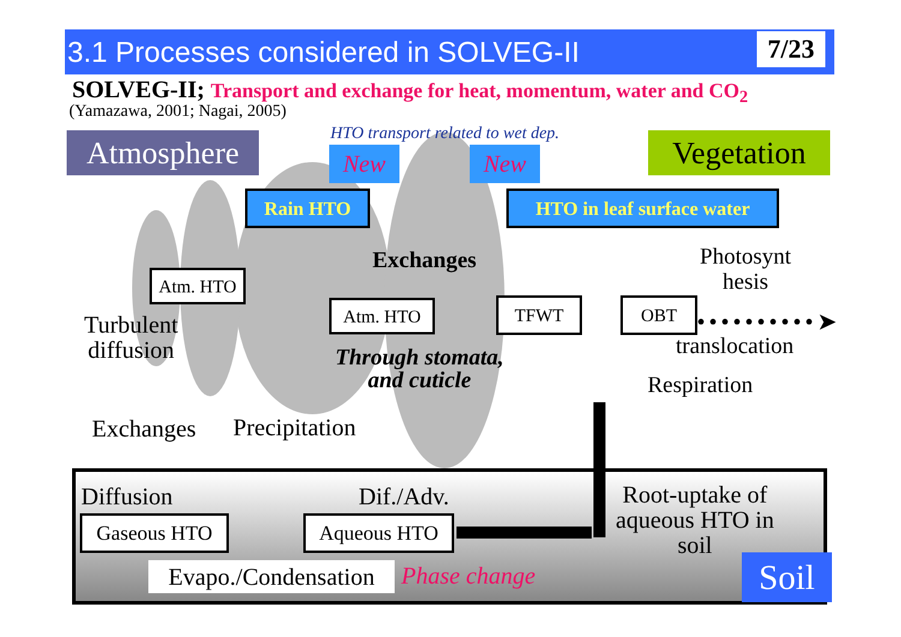3.1 Processes considered in SOLVEG-II
7/23
SOLVEG-II; Transport and exchange for heat, momentum, water and CO<sub>2</sub>
(Yamazawa, 2001; Nagai, 2005)
Atmosphere HTO transport related to wet dep.
New New Vegetation
Rain HTO HTO in leaf surface water
Exchanges
Atm. HTO
Atm. HTO TFWT OBT
Photosynt
hesis
••••••••••➤
translocation
Turbulent
diffusion
Through stomata,
and cuticle
Respiration
Exchanges Precipitation
Diffusion Dif./Adv.
Root-uptake of
aqueous HTO in
soil
Gaseous HTO Aqueous HTO
Evapo./Condensation Phase change Soil